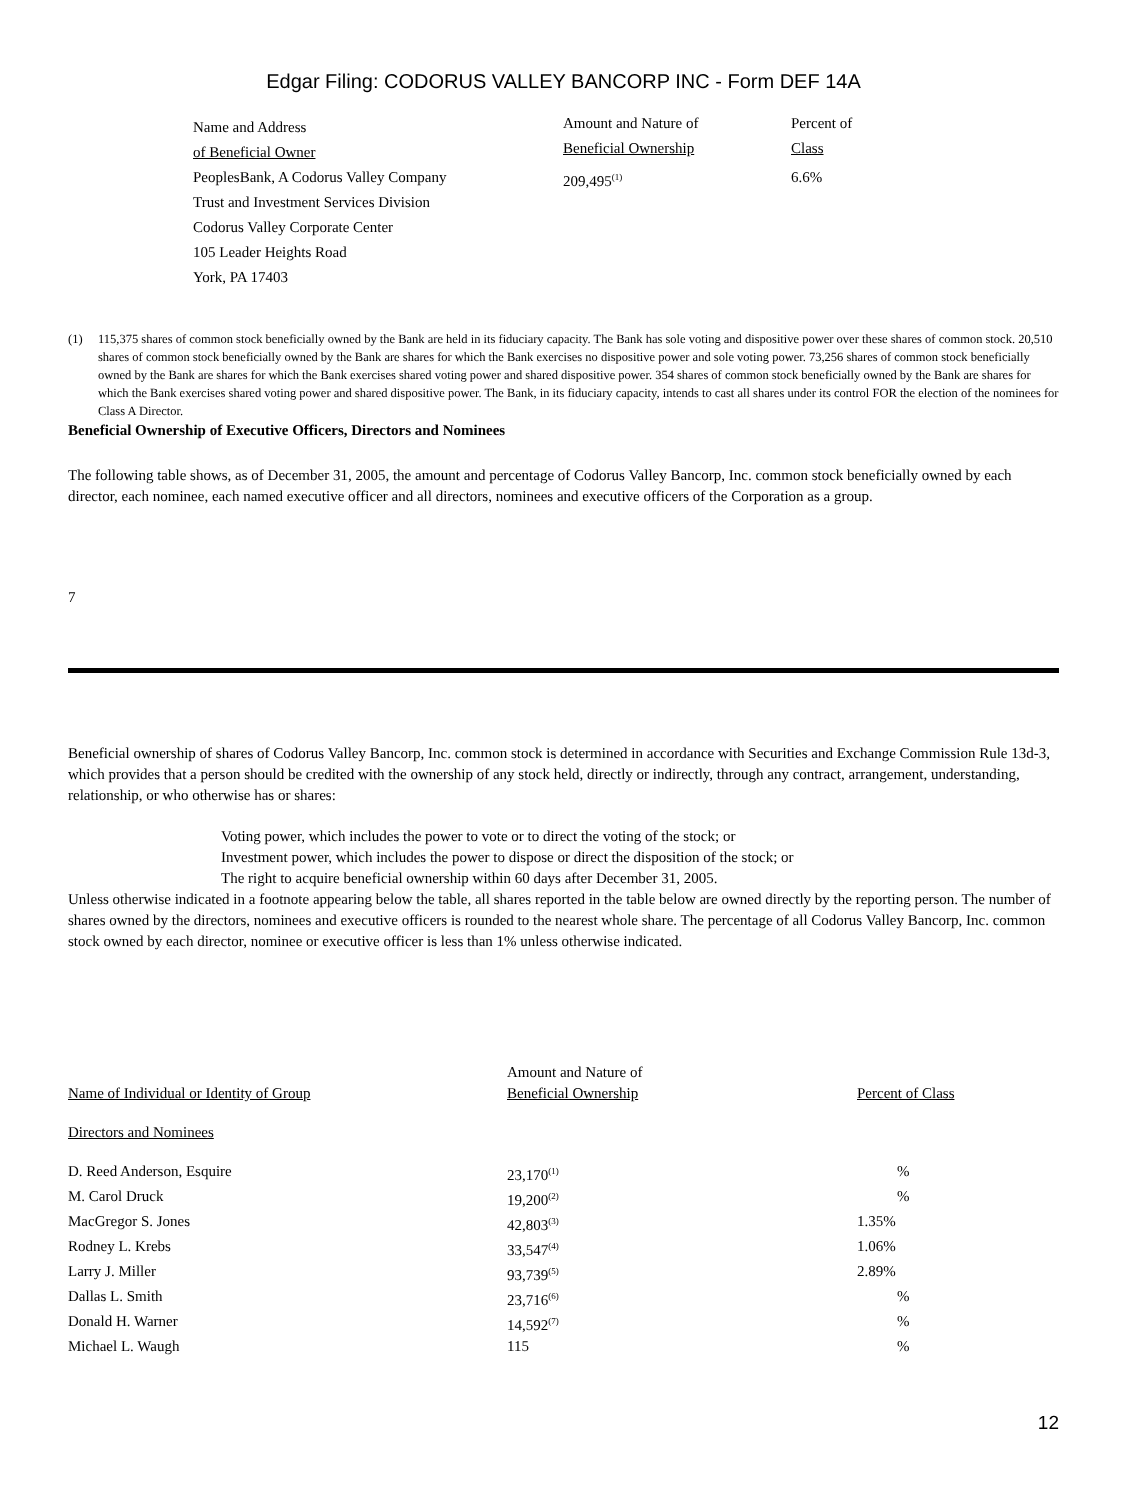Edgar Filing: CODORUS VALLEY BANCORP INC - Form DEF 14A
| Name and Address of Beneficial Owner | Amount and Nature of Beneficial Ownership | Percent of Class |
| --- | --- | --- |
| PeoplesBank, A Codorus Valley Company Trust and Investment Services Division Codorus Valley Corporate Center 105 Leader Heights Road York, PA 17403 | 209,495<sup>(1)</sup> | 6.6% |
(1) 115,375 shares of common stock beneficially owned by the Bank are held in its fiduciary capacity. The Bank has sole voting and dispositive power over these shares of common stock. 20,510 shares of common stock beneficially owned by the Bank are shares for which the Bank exercises no dispositive power and sole voting power. 73,256 shares of common stock beneficially owned by the Bank are shares for which the Bank exercises shared voting power and shared dispositive power. 354 shares of common stock beneficially owned by the Bank are shares for which the Bank exercises shared voting power and shared dispositive power. The Bank, in its fiduciary capacity, intends to cast all shares under its control FOR the election of the nominees for Class A Director.
Beneficial Ownership of Executive Officers, Directors and Nominees
The following table shows, as of December 31, 2005, the amount and percentage of Codorus Valley Bancorp, Inc. common stock beneficially owned by each director, each nominee, each named executive officer and all directors, nominees and executive officers of the Corporation as a group.
7
Beneficial ownership of shares of Codorus Valley Bancorp, Inc. common stock is determined in accordance with Securities and Exchange Commission Rule 13d-3, which provides that a person should be credited with the ownership of any stock held, directly or indirectly, through any contract, arrangement, understanding, relationship, or who otherwise has or shares:
Voting power, which includes the power to vote or to direct the voting of the stock; or
Investment power, which includes the power to dispose or direct the disposition of the stock; or
The right to acquire beneficial ownership within 60 days after December 31, 2005.
Unless otherwise indicated in a footnote appearing below the table, all shares reported in the table below are owned directly by the reporting person. The number of shares owned by the directors, nominees and executive officers is rounded to the nearest whole share. The percentage of all Codorus Valley Bancorp, Inc. common stock owned by each director, nominee or executive officer is less than 1% unless otherwise indicated.
| Name of Individual or Identity of Group | Amount and Nature of Beneficial Ownership | Percent of Class |
| --- | --- | --- |
| Directors and Nominees | | |
| D. Reed Anderson, Esquire | 23,170<sup>(1)</sup> | % |
| M. Carol Druck | 19,200<sup>(2)</sup> | % |
| MacGregor S. Jones | 42,803<sup>(3)</sup> | 1.35% |
| Rodney L. Krebs | 33,547<sup>(4)</sup> | 1.06% |
| Larry J. Miller | 93,739<sup>(5)</sup> | 2.89% |
| Dallas L. Smith | 23,716<sup>(6)</sup> | % |
| Donald H. Warner | 14,592<sup>(7)</sup> | % |
| Michael L. Waugh | 115 | % |
12